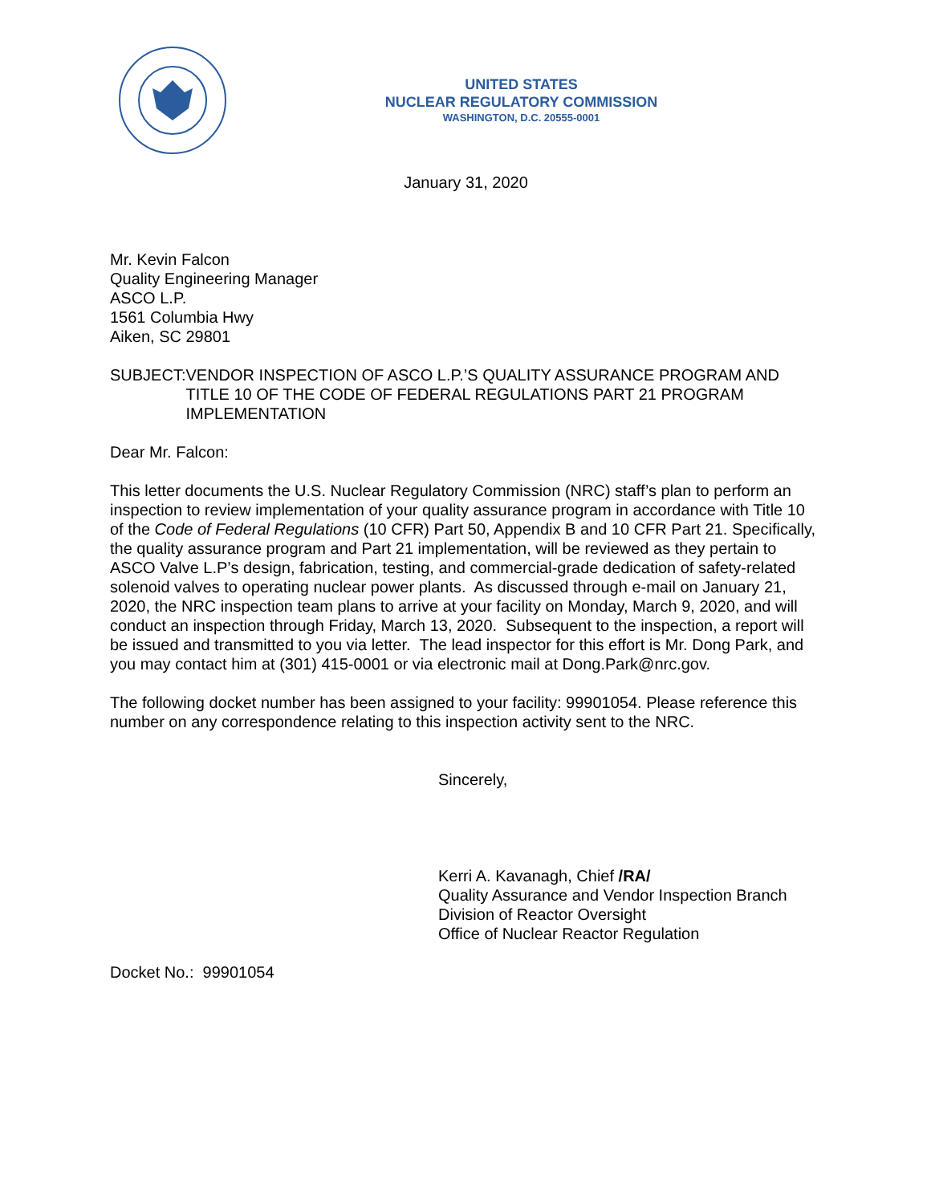UNITED STATES
NUCLEAR REGULATORY COMMISSION
WASHINGTON, D.C. 20555-0001
January 31, 2020
Mr. Kevin Falcon
Quality Engineering Manager
ASCO L.P.
1561 Columbia Hwy
Aiken, SC 29801
SUBJECT: VENDOR INSPECTION OF ASCO L.P.’S QUALITY ASSURANCE PROGRAM AND TITLE 10 OF THE CODE OF FEDERAL REGULATIONS PART 21 PROGRAM IMPLEMENTATION
Dear Mr. Falcon:
This letter documents the U.S. Nuclear Regulatory Commission (NRC) staff’s plan to perform an inspection to review implementation of your quality assurance program in accordance with Title 10 of the Code of Federal Regulations (10 CFR) Part 50, Appendix B and 10 CFR Part 21. Specifically, the quality assurance program and Part 21 implementation, will be reviewed as they pertain to ASCO Valve L.P’s design, fabrication, testing, and commercial-grade dedication of safety-related solenoid valves to operating nuclear power plants. As discussed through e-mail on January 21, 2020, the NRC inspection team plans to arrive at your facility on Monday, March 9, 2020, and will conduct an inspection through Friday, March 13, 2020. Subsequent to the inspection, a report will be issued and transmitted to you via letter. The lead inspector for this effort is Mr. Dong Park, and you may contact him at (301) 415-0001 or via electronic mail at Dong.Park@nrc.gov.
The following docket number has been assigned to your facility: 99901054. Please reference this number on any correspondence relating to this inspection activity sent to the NRC.
Sincerely,
Kerri A. Kavanagh, Chief /RA/
Quality Assurance and Vendor Inspection Branch
Division of Reactor Oversight
Office of Nuclear Reactor Regulation
Docket No.: 99901054